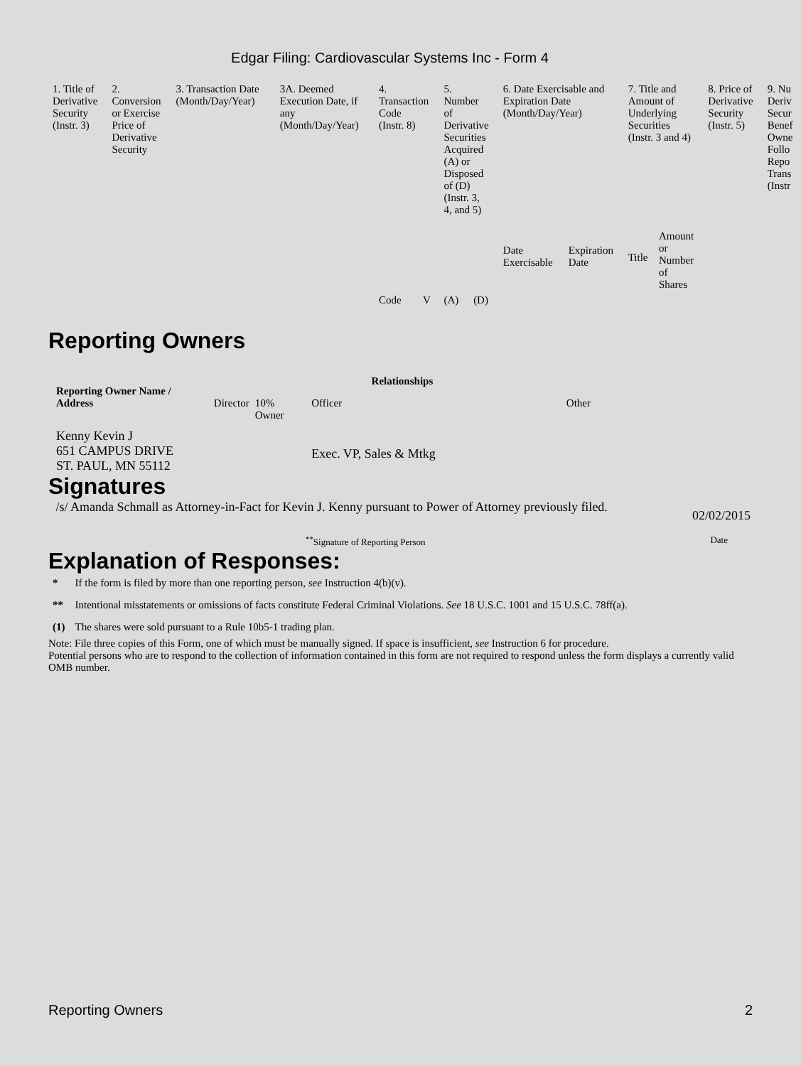Edgar Filing: Cardiovascular Systems Inc - Form 4
| 1. Title of Derivative Security (Instr. 3) | 2. Conversion or Exercise Price of Derivative Security | 3. Transaction Date (Month/Day/Year) | 3A. Deemed Execution Date, if any (Month/Day/Year) | 4. Transaction Code (Instr. 8) | | 5. Number of Derivative Securities Acquired (A) or Disposed of (D) (Instr. 3, 4, and 5) | | 6. Date Exercisable and Expiration Date (Month/Day/Year) | | 7. Title and Amount of Underlying Securities (Instr. 3 and 4) | | 8. Price of Derivative Security (Instr. 5) | 9. Nu Deriv Secur Benef Owne Follo Repo Trans (Instr |
| --- | --- | --- | --- | --- | --- | --- | --- | --- | --- | --- | --- | --- | --- |
| | | | | Code | V | (A) | (D) | Date Exercisable | Expiration Date | Title | Amount or Number of Shares | | |
Reporting Owners
| Reporting Owner Name / Address | Relationships | | | |
| --- | --- | --- | --- | --- |
| | Director | 10% Owner | Officer | Other |
| Kenny Kevin J 651 CAMPUS DRIVE ST. PAUL, MN 55112 | | | Exec. VP, Sales & Mtkg | |
Signatures
| /s/ Amanda Schmall as Attorney-in-Fact for Kevin J. Kenny pursuant to Power of Attorney previously filed. | 02/02/2015 |
| <sup>**</sup> Signature of Reporting Person | Date |
Explanation of Responses:
| * | If the form is filed by more than one reporting person, see Instruction 4(b)(v). |
| ** | Intentional misstatements or omissions of facts constitute Federal Criminal Violations. See 18 U.S.C. 1001 and 15 U.S.C. 78ff(a). |
| (1) | The shares were sold pursuant to a Rule 10b5-1 trading plan. |
Note: File three copies of this Form, one of which must be manually signed. If space is insufficient, see Instruction 6 for procedure.
Potential persons who are to respond to the collection of information contained in this form are not required to respond unless the form displays a currently valid OMB number.
Reporting Owners 2